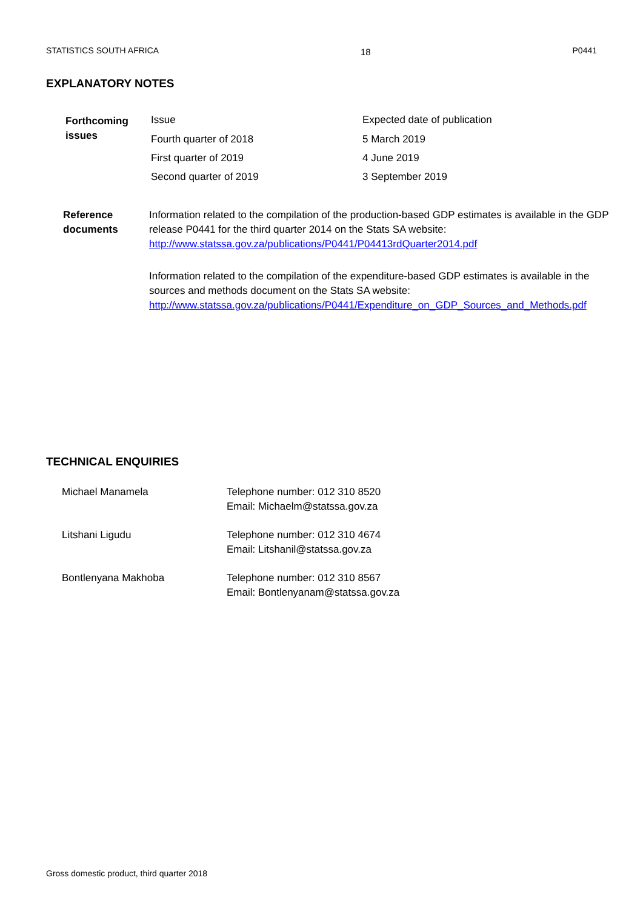STATISTICS SOUTH AFRICA 18 P0441
EXPLANATORY NOTES
| Forthcoming issues | Issue | Expected date of publication |
| | Fourth quarter of 2018 | 5 March 2019 |
| | First quarter of 2019 | 4 June 2019 |
| | Second quarter of 2019 | 3 September 2019 |
Reference
documents
Information related to the compilation of the production-based GDP estimates is available in the GDP release P0441 for the third quarter 2014 on the Stats SA website: http://www.statssa.gov.za/publications/P0441/P04413rdQuarter2014.pdf
Information related to the compilation of the expenditure-based GDP estimates is available in the sources and methods document on the Stats SA website: http://www.statssa.gov.za/publications/P0441/Expenditure_on_GDP_Sources_and_Methods.pdf
TECHNICAL ENQUIRIES
| Michael Manamela | Telephone number: 012 310 8520 Email: Michaelm@statssa.gov.za |
| Litshani Ligudu | Telephone number: 012 310 4674 Email: Litshanil@statssa.gov.za |
| Bontlenyana Makhoba | Telephone number: 012 310 8567 Email: Bontlenyanam@statssa.gov.za |
Gross domestic product, third quarter 2018